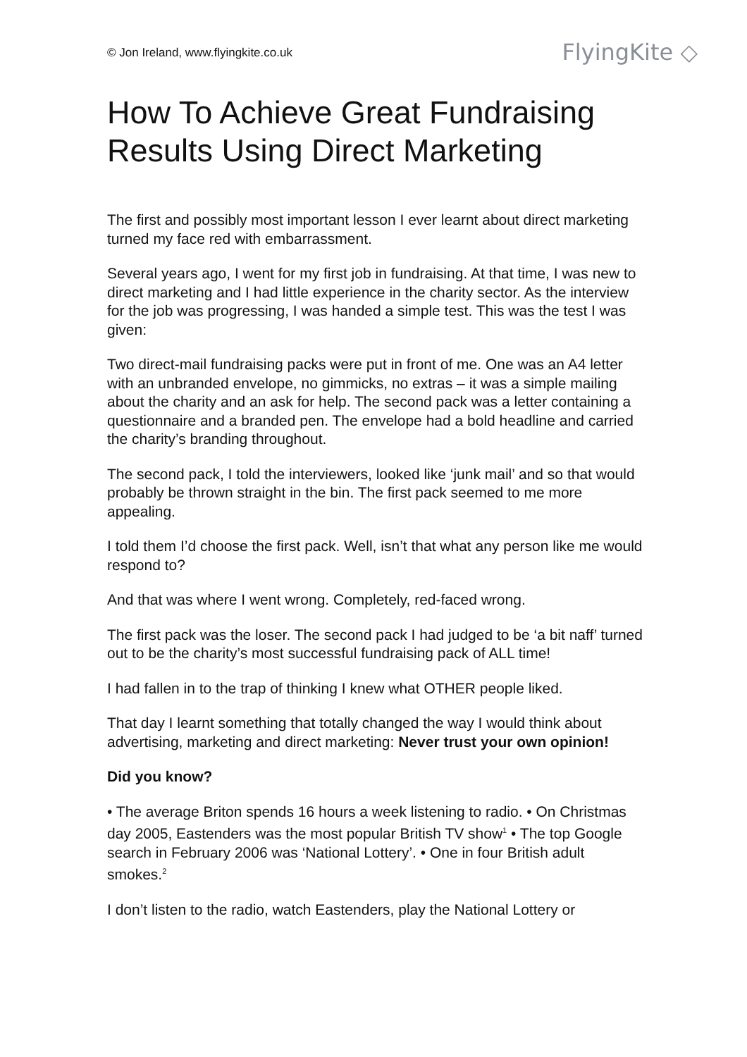© Jon Ireland, www.flyingkite.co.uk
FlyingKite ◇
How To Achieve Great Fundraising Results Using Direct Marketing
The first and possibly most important lesson I ever learnt about direct marketing turned my face red with embarrassment.
Several years ago, I went for my first job in fundraising. At that time, I was new to direct marketing and I had little experience in the charity sector. As the interview for the job was progressing, I was handed a simple test. This was the test I was given:
Two direct-mail fundraising packs were put in front of me. One was an A4 letter with an unbranded envelope, no gimmicks, no extras – it was a simple mailing about the charity and an ask for help. The second pack was a letter containing a questionnaire and a branded pen. The envelope had a bold headline and carried the charity’s branding throughout.
The second pack, I told the interviewers, looked like ‘junk mail’ and so that would probably be thrown straight in the bin. The first pack seemed to me more appealing.
I told them I’d choose the first pack. Well, isn’t that what any person like me would respond to?
And that was where I went wrong. Completely, red-faced wrong.
The first pack was the loser. The second pack I had judged to be ‘a bit naff’ turned out to be the charity’s most successful fundraising pack of ALL time!
I had fallen in to the trap of thinking I knew what OTHER people liked.
That day I learnt something that totally changed the way I would think about advertising, marketing and direct marketing: Never trust your own opinion!
Did you know?
• The average Briton spends 16 hours a week listening to radio. • On Christmas day 2005, Eastenders was the most popular British TV show<sup>1</sup> • The top Google search in February 2006 was ‘National Lottery’. • One in four British adult smokes.<sup>2</sup>
I don’t listen to the radio, watch Eastenders, play the National Lottery or